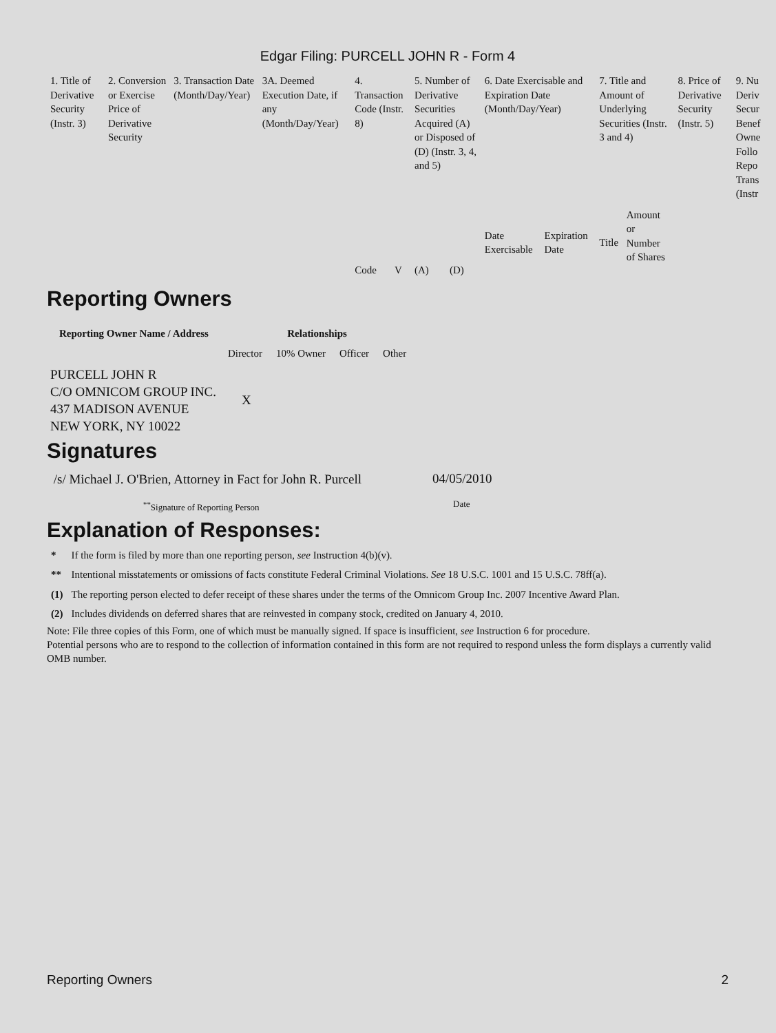Edgar Filing: PURCELL JOHN R - Form 4
| 1. Title of Derivative Security (Instr. 3) | 2. Conversion or Exercise Price of Derivative Security | 3. Transaction Date (Month/Day/Year) | 3A. Deemed Execution Date, if any (Month/Day/Year) | 4. Transaction Code (Instr. 8) | | 5. Number of Derivative Securities Acquired (A) or Disposed of (D) (Instr. 3, 4, and 5) | | 6. Date Exercisable and Expiration Date (Month/Day/Year) | | 7. Title and Amount of Underlying Securities (Instr. 3 and 4) | | 8. Price of Derivative Security (Instr. 5) | 9. Nu Deriv Secur Benef Owne Follo Repo Trans (Instr |
| | | | | Code | V | (A) | (D) | Date Exercisable | Expiration Date | Title | Amount or Number of Shares | | |
Reporting Owners
| Reporting Owner Name / Address | Relationships | | | |
| --- | --- | --- | --- | --- |
| | Director | 10% Owner | Officer | Other |
| PURCELL JOHN R C/O OMNICOM GROUP INC. 437 MADISON AVENUE NEW YORK, NY 10022 | X | | | |
Signatures
| /s/ Michael J. O'Brien, Attorney in Fact for John R. Purcell | 04/05/2010 |
| <sup>**</sup> Signature of Reporting Person | Date |
Explanation of Responses:
| * | If the form is filed by more than one reporting person, see Instruction 4(b)(v). |
| ** | Intentional misstatements or omissions of facts constitute Federal Criminal Violations. See 18 U.S.C. 1001 and 15 U.S.C. 78ff(a). |
| (1) | The reporting person elected to defer receipt of these shares under the terms of the Omnicom Group Inc. 2007 Incentive Award Plan. |
| (2) | Includes dividends on deferred shares that are reinvested in company stock, credited on January 4, 2010. |
Note: File three copies of this Form, one of which must be manually signed. If space is insufficient, see Instruction 6 for procedure.
Potential persons who are to respond to the collection of information contained in this form are not required to respond unless the form displays a currently valid OMB number.
Reporting Owners 2